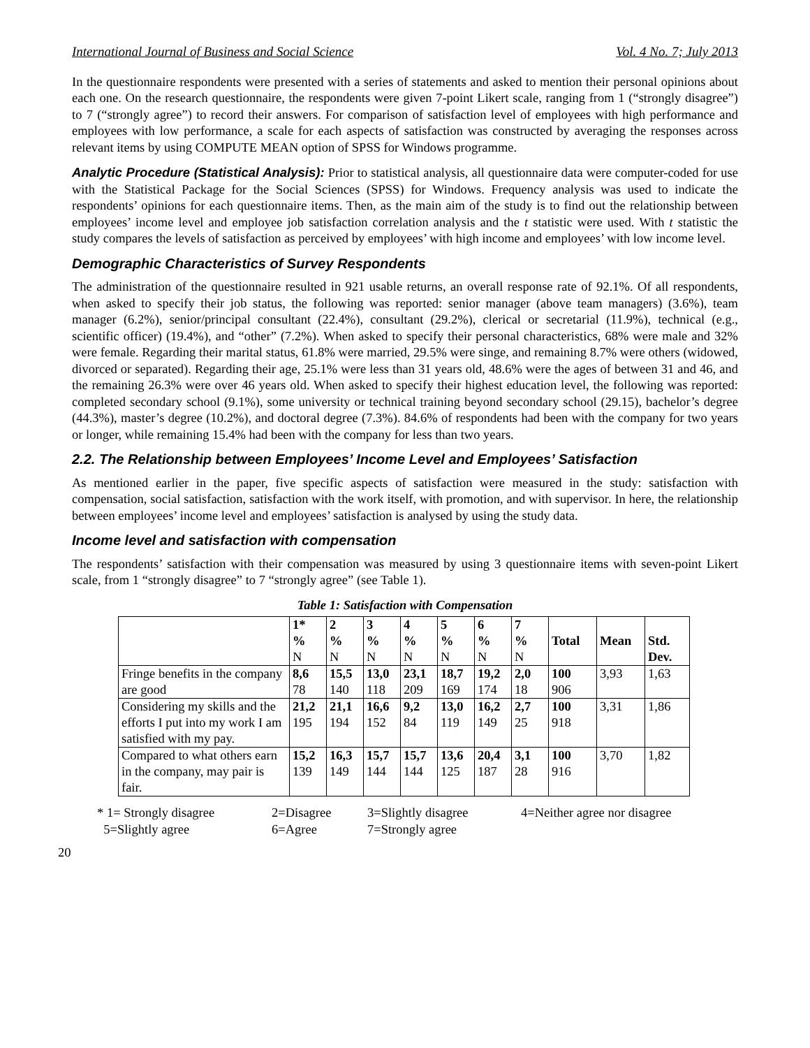International Journal of Business and Social Science Vol. 4 No. 7; July 2013
In the questionnaire respondents were presented with a series of statements and asked to mention their personal opinions about each one. On the research questionnaire, the respondents were given 7-point Likert scale, ranging from 1 (“strongly disagree”) to 7 (“strongly agree”) to record their answers. For comparison of satisfaction level of employees with high performance and employees with low performance, a scale for each aspects of satisfaction was constructed by averaging the responses across relevant items by using COMPUTE MEAN option of SPSS for Windows programme.
Analytic Procedure (Statistical Analysis): Prior to statistical analysis, all questionnaire data were computer-coded for use with the Statistical Package for the Social Sciences (SPSS) for Windows. Frequency analysis was used to indicate the respondents’ opinions for each questionnaire items. Then, as the main aim of the study is to find out the relationship between employees’ income level and employee job satisfaction correlation analysis and the t statistic were used. With t statistic the study compares the levels of satisfaction as perceived by employees’ with high income and employees’ with low income level.
Demographic Characteristics of Survey Respondents
The administration of the questionnaire resulted in 921 usable returns, an overall response rate of 92.1%. Of all respondents, when asked to specify their job status, the following was reported: senior manager (above team managers) (3.6%), team manager (6.2%), senior/principal consultant (22.4%), consultant (29.2%), clerical or secretarial (11.9%), technical (e.g., scientific officer) (19.4%), and “other” (7.2%). When asked to specify their personal characteristics, 68% were male and 32% were female. Regarding their marital status, 61.8% were married, 29.5% were singe, and remaining 8.7% were others (widowed, divorced or separated). Regarding their age, 25.1% were less than 31 years old, 48.6% were the ages of between 31 and 46, and the remaining 26.3% were over 46 years old. When asked to specify their highest education level, the following was reported: completed secondary school (9.1%), some university or technical training beyond secondary school (29.15), bachelor’s degree (44.3%), master’s degree (10.2%), and doctoral degree (7.3%). 84.6% of respondents had been with the company for two years or longer, while remaining 15.4% had been with the company for less than two years.
2.2. The Relationship between Employees’ Income Level and Employees’ Satisfaction
As mentioned earlier in the paper, five specific aspects of satisfaction were measured in the study: satisfaction with compensation, social satisfaction, satisfaction with the work itself, with promotion, and with supervisor. In here, the relationship between employees’ income level and employees’ satisfaction is analysed by using the study data.
Income level and satisfaction with compensation
The respondents’ satisfaction with their compensation was measured by using 3 questionnaire items with seven-point Likert scale, from 1 “strongly disagree” to 7 “strongly agree” (see Table 1).
Table 1: Satisfaction with Compensation
| | 1* % N | 2 % N | 3 % N | 4 % N | 5 % N | 6 % N | 7 % N | Total | Mean | Std. Dev. |
| Fringe benefits in the company are good | 8,6 78 | 15,5 140 | 13,0 118 | 23,1 209 | 18,7 169 | 19,2 174 | 2,0 18 | 100 906 | 3,93 | 1,63 |
| Considering my skills and the efforts I put into my work I am satisfied with my pay. | 21,2 195 | 21,1 194 | 16,6 152 | 9,2 84 | 13,0 119 | 16,2 149 | 2,7 25 | 100 918 | 3,31 | 1,86 |
| Compared to what others earn in the company, may pair is fair. | 15,2 139 | 16,3 149 | 15,7 144 | 15,7 144 | 13,6 125 | 20,4 187 | 3,1 28 | 100 916 | 3,70 | 1,82 |
* 1= Strongly disagree 2=Disagree 3=Slightly disagree 4=Neither agree nor disagree 5=Slightly agree 6=Agree 7=Strongly agree
20